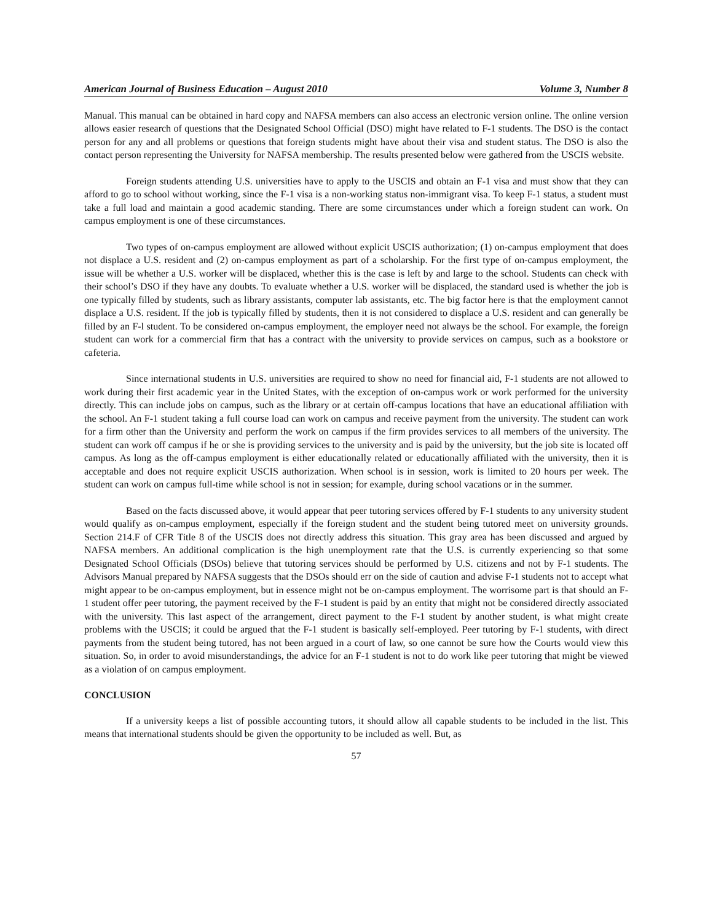American Journal of Business Education – August 2010 Volume 3, Number 8
Manual. This manual can be obtained in hard copy and NAFSA members can also access an electronic version online. The online version allows easier research of questions that the Designated School Official (DSO) might have related to F-1 students. The DSO is the contact person for any and all problems or questions that foreign students might have about their visa and student status. The DSO is also the contact person representing the University for NAFSA membership. The results presented below were gathered from the USCIS website.
Foreign students attending U.S. universities have to apply to the USCIS and obtain an F-1 visa and must show that they can afford to go to school without working, since the F-1 visa is a non-working status non-immigrant visa. To keep F-1 status, a student must take a full load and maintain a good academic standing. There are some circumstances under which a foreign student can work. On campus employment is one of these circumstances.
Two types of on-campus employment are allowed without explicit USCIS authorization; (1) on-campus employment that does not displace a U.S. resident and (2) on-campus employment as part of a scholarship. For the first type of on-campus employment, the issue will be whether a U.S. worker will be displaced, whether this is the case is left by and large to the school. Students can check with their school’s DSO if they have any doubts. To evaluate whether a U.S. worker will be displaced, the standard used is whether the job is one typically filled by students, such as library assistants, computer lab assistants, etc. The big factor here is that the employment cannot displace a U.S. resident. If the job is typically filled by students, then it is not considered to displace a U.S. resident and can generally be filled by an F-l student. To be considered on-campus employment, the employer need not always be the school. For example, the foreign student can work for a commercial firm that has a contract with the university to provide services on campus, such as a bookstore or cafeteria.
Since international students in U.S. universities are required to show no need for financial aid, F-1 students are not allowed to work during their first academic year in the United States, with the exception of on-campus work or work performed for the university directly. This can include jobs on campus, such as the library or at certain off-campus locations that have an educational affiliation with the school. An F-1 student taking a full course load can work on campus and receive payment from the university. The student can work for a firm other than the University and perform the work on campus if the firm provides services to all members of the university. The student can work off campus if he or she is providing services to the university and is paid by the university, but the job site is located off campus. As long as the off-campus employment is either educationally related or educationally affiliated with the university, then it is acceptable and does not require explicit USCIS authorization. When school is in session, work is limited to 20 hours per week. The student can work on campus full-time while school is not in session; for example, during school vacations or in the summer.
Based on the facts discussed above, it would appear that peer tutoring services offered by F-1 students to any university student would qualify as on-campus employment, especially if the foreign student and the student being tutored meet on university grounds. Section 214.F of CFR Title 8 of the USCIS does not directly address this situation. This gray area has been discussed and argued by NAFSA members. An additional complication is the high unemployment rate that the U.S. is currently experiencing so that some Designated School Officials (DSOs) believe that tutoring services should be performed by U.S. citizens and not by F-1 students. The Advisors Manual prepared by NAFSA suggests that the DSOs should err on the side of caution and advise F-1 students not to accept what might appear to be on-campus employment, but in essence might not be on-campus employment. The worrisome part is that should an F-1 student offer peer tutoring, the payment received by the F-1 student is paid by an entity that might not be considered directly associated with the university. This last aspect of the arrangement, direct payment to the F-1 student by another student, is what might create problems with the USCIS; it could be argued that the F-1 student is basically self-employed. Peer tutoring by F-1 students, with direct payments from the student being tutored, has not been argued in a court of law, so one cannot be sure how the Courts would view this situation. So, in order to avoid misunderstandings, the advice for an F-1 student is not to do work like peer tutoring that might be viewed as a violation of on campus employment.
CONCLUSION
If a university keeps a list of possible accounting tutors, it should allow all capable students to be included in the list. This means that international students should be given the opportunity to be included as well. But, as
57